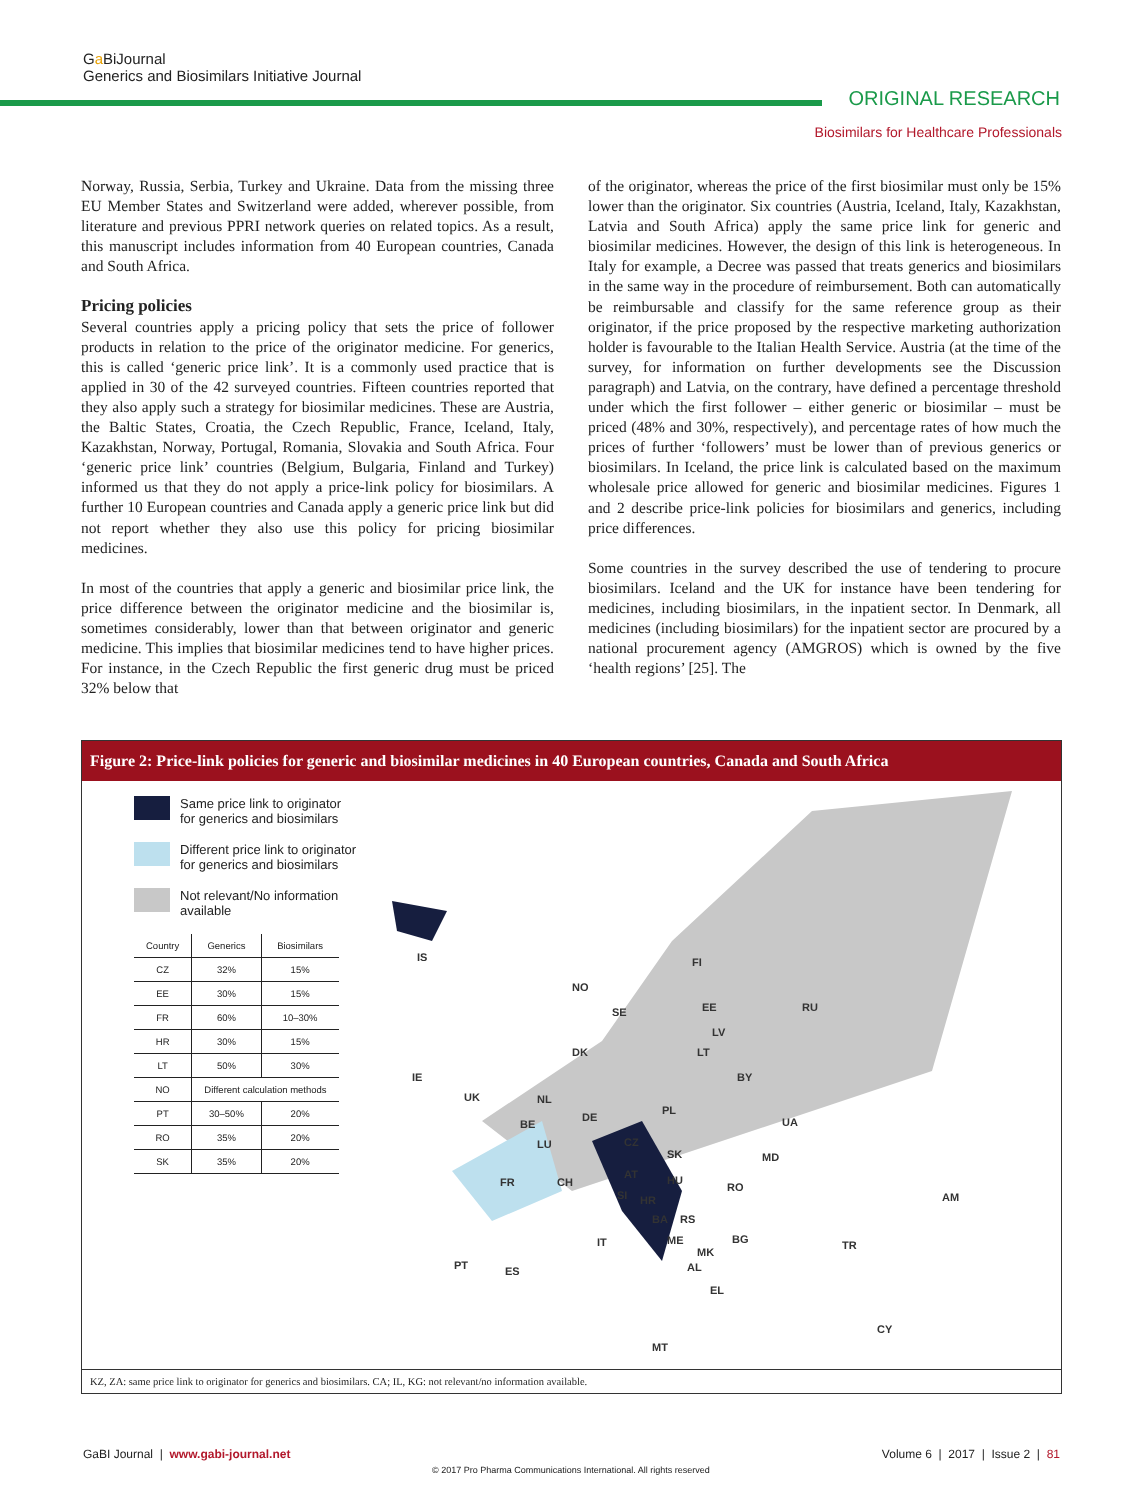Ga BiJournal
Generics and Biosimilars Initiative Journal
ORIGINAL RESEARCH
Biosimilars for Healthcare Professionals
Norway, Russia, Serbia, Turkey and Ukraine. Data from the missing three EU Member States and Switzerland were added, wherever possible, from literature and previous PPRI network queries on related topics. As a result, this manuscript includes information from 40 European countries, Canada and South Africa.
Pricing policies
Several countries apply a pricing policy that sets the price of follower products in relation to the price of the originator medicine. For generics, this is called ‘generic price link’. It is a commonly used practice that is applied in 30 of the 42 surveyed countries. Fifteen countries reported that they also apply such a strategy for biosimilar medicines. These are Austria, the Baltic States, Croatia, the Czech Republic, France, Iceland, Italy, Kazakhstan, Norway, Portugal, Romania, Slovakia and South Africa. Four ‘generic price link’ countries (Belgium, Bulgaria, Finland and Turkey) informed us that they do not apply a price-link policy for biosimilars. A further 10 European countries and Canada apply a generic price link but did not report whether they also use this policy for pricing biosimilar medicines.
In most of the countries that apply a generic and biosimilar price link, the price difference between the originator medicine and the biosimilar is, sometimes considerably, lower than that between originator and generic medicine. This implies that biosimilar medicines tend to have higher prices. For instance, in the Czech Republic the first generic drug must be priced 32% below that
of the originator, whereas the price of the first biosimilar must only be 15% lower than the originator. Six countries (Austria, Iceland, Italy, Kazakhstan, Latvia and South Africa) apply the same price link for generic and biosimilar medicines. However, the design of this link is heterogeneous. In Italy for example, a Decree was passed that treats generics and biosimilars in the same way in the procedure of reimbursement. Both can automatically be reimbursable and classify for the same reference group as their originator, if the price proposed by the respective marketing authorization holder is favourable to the Italian Health Service. Austria (at the time of the survey, for information on further developments see the Discussion paragraph) and Latvia, on the contrary, have defined a percentage threshold under which the first follower – either generic or biosimilar – must be priced (48% and 30%, respectively), and percentage rates of how much the prices of further ‘followers’ must be lower than of previous generics or biosimilars. In Iceland, the price link is calculated based on the maximum wholesale price allowed for generic and biosimilar medicines. Figures 1 and 2 describe price-link policies for biosimilars and generics, including price differences.
Some countries in the survey described the use of tendering to procure biosimilars. Iceland and the UK for instance have been tendering for medicines, including biosimilars, in the inpatient sector. In Denmark, all medicines (including biosimilars) for the inpatient sector are procured by a national procurement agency (AMGROS) which is owned by the five ‘health regions’ [25]. The
Figure 2: Price-link policies for generic and biosimilar medicines in 40 European countries, Canada and South Africa
Same price link to originator
for generics and biosimilars
Different price link to originator
for generics and biosimilars
Not relevant/No information
available
| Country | Generics | Biosimilars |
| --- | --- | --- |
| CZ | 32% | 15% |
| EE | 30% | 15% |
| FR | 60% | 10–30% |
| HR | 30% | 15% |
| LT | 50% | 30% |
| NO | Different calculation methods | |
| PT | 30–50% | 20% |
| RO | 35% | 20% |
| SK | 35% | 20% |
IS
FI
NO
SE
RU
EE
LV
LT
BY
DK
IE
UK
NL
BE
DE
PL
UA
LU
CZ
SK
MD
FR
CH
AT
HU
RO
AM
SI
HR
BA
RS
IT
ME
BG
TR
MK
AL
EL
PT
ES
CY
MT
KZ, ZA: same price link to originator for generics and biosimilars. CA; IL, KG: not relevant/no information available.
GaBI Journal | www.gabi-journal.net Volume 6 | 2017 | Issue 2 | 81
© 2017 Pro Pharma Communications International. All rights reserved